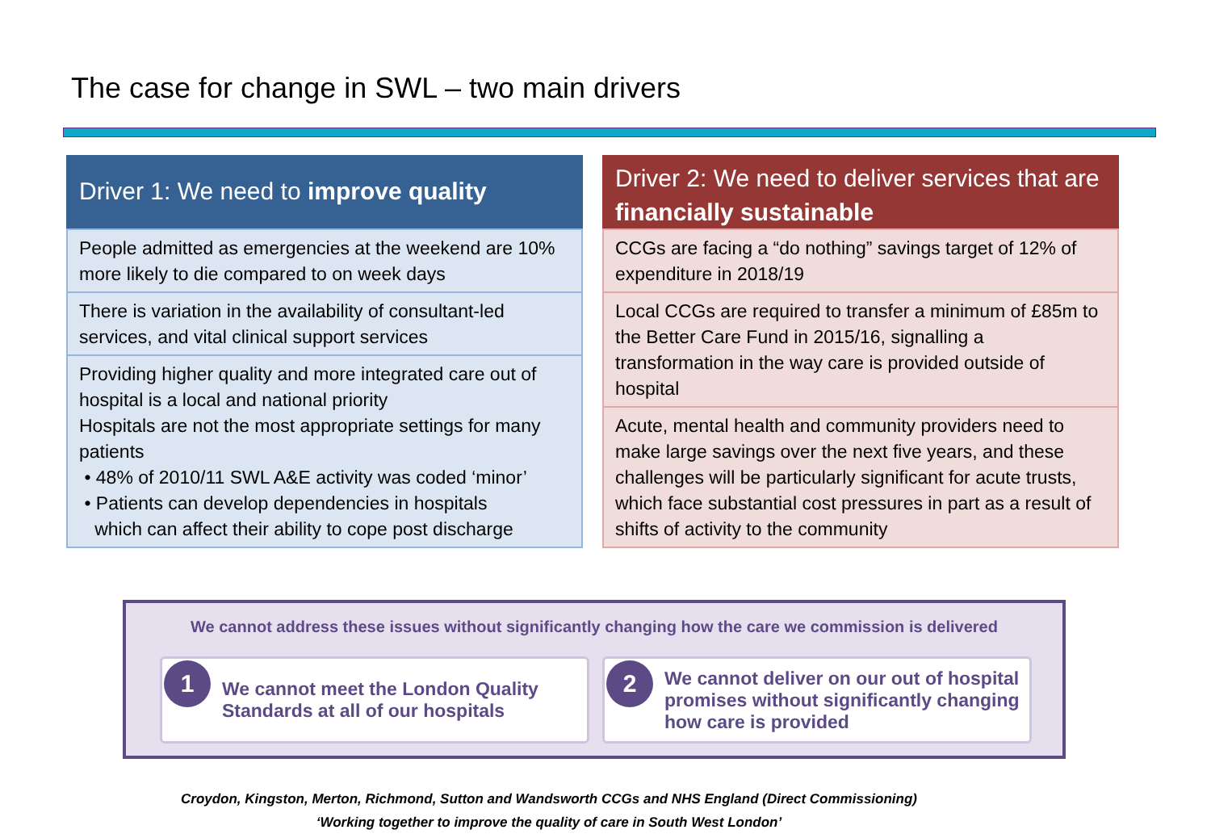The case for change in SWL – two main drivers
Driver 1: We need to improve quality
People admitted as emergencies at the weekend are 10% more likely to die compared to on week days
There is variation in the availability of consultant-led services, and vital clinical support services
Providing higher quality and more integrated care out of hospital is a local and national priority
Hospitals are not the most appropriate settings for many patients
• 48% of 2010/11 SWL A&E activity was coded ‘minor’
• Patients can develop dependencies in hospitals
which can affect their ability to cope post discharge
Driver 2: We need to deliver services that are financially sustainable
CCGs are facing a “do nothing” savings target of 12% of expenditure in 2018/19
Local CCGs are required to transfer a minimum of £85m to the Better Care Fund in 2015/16, signalling a transformation in the way care is provided outside of hospital
Acute, mental health and community providers need to make large savings over the next five years, and these challenges will be particularly significant for acute trusts, which face substantial cost pressures in part as a result of shifts of activity to the community
We cannot address these issues without significantly changing how the care we commission is delivered
1
We cannot meet the London Quality Standards at all of our hospitals
2
We cannot deliver on our out of hospital promises without significantly changing how care is provided
Croydon, Kingston, Merton, Richmond, Sutton and Wandsworth CCGs and NHS England (Direct Commissioning)
‘Working together to improve the quality of care in South West London’